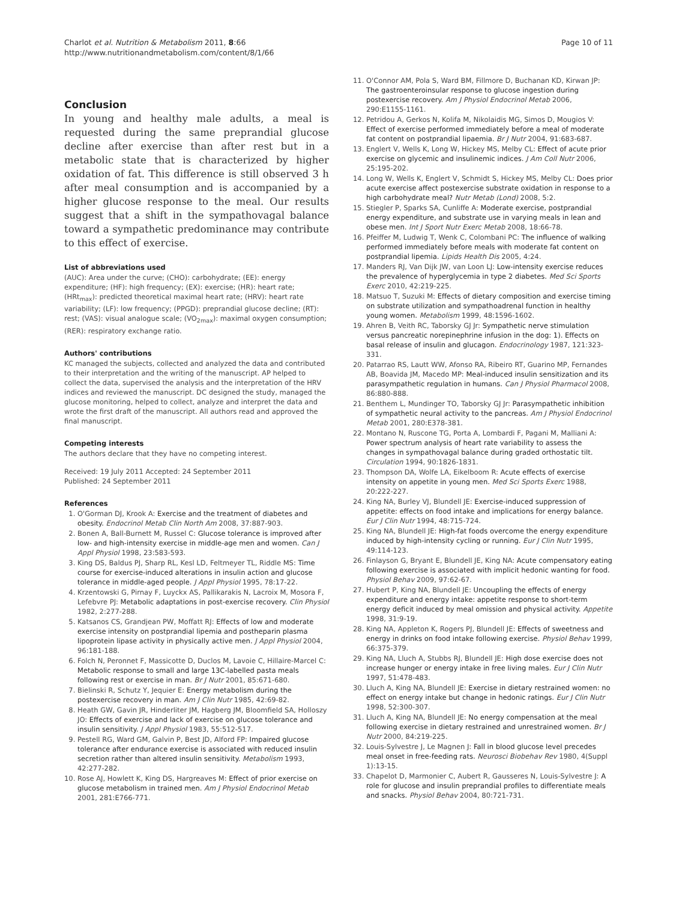Charlot et al. Nutrition & Metabolism 2011, 8:66
http://www.nutritionandmetabolism.com/content/8/1/66
Page 10 of 11
Conclusion
In young and healthy male adults, a meal is requested during the same preprandial glucose decline after exercise than after rest but in a metabolic state that is characterized by higher oxidation of fat. This difference is still observed 3 h after meal consumption and is accompanied by a higher glucose response to the meal. Our results suggest that a shift in the sympathovagal balance toward a sympathetic predominance may contribute to this effect of exercise.
List of abbreviations used
(AUC): Area under the curve; (CHO): carbohydrate; (EE): energy expenditure; (HF): high frequency; (EX): exercise; (HR): heart rate; (HRt<sub>max</sub>): predicted theoretical maximal heart rate; (HRV): heart rate variability; (LF): low frequency; (PPGD): preprandial glucose decline; (RT): rest; (VAS): visual analogue scale; (VO<sub>2max</sub>): maximal oxygen consumption; (RER): respiratory exchange ratio.
Authors' contributions
KC managed the subjects, collected and analyzed the data and contributed to their interpretation and the writing of the manuscript. AP helped to collect the data, supervised the analysis and the interpretation of the HRV indices and reviewed the manuscript. DC designed the study, managed the glucose monitoring, helped to collect, analyze and interpret the data and wrote the first draft of the manuscript. All authors read and approved the final manuscript.
Competing interests
The authors declare that they have no competing interest.
Received: 19 July 2011 Accepted: 24 September 2011
Published: 24 September 2011
References
1. O'Gorman DJ, Krook A: Exercise and the treatment of diabetes and obesity. Endocrinol Metab Clin North Am 2008, 37:887-903.
2. Bonen A, Ball-Burnett M, Russel C: Glucose tolerance is improved after low- and high-intensity exercise in middle-age men and women. Can J Appl Physiol 1998, 23:583-593.
3. King DS, Baldus PJ, Sharp RL, Kesl LD, Feltmeyer TL, Riddle MS: Time course for exercise-induced alterations in insulin action and glucose tolerance in middle-aged people. J Appl Physiol 1995, 78:17-22.
4. Krzentowski G, Pirnay F, Luyckx AS, Pallikarakis N, Lacroix M, Mosora F, Lefebvre PJ: Metabolic adaptations in post-exercise recovery. Clin Physiol 1982, 2:277-288.
5. Katsanos CS, Grandjean PW, Moffatt RJ: Effects of low and moderate exercise intensity on postprandial lipemia and postheparin plasma lipoprotein lipase activity in physically active men. J Appl Physiol 2004, 96:181-188.
6. Folch N, Peronnet F, Massicotte D, Duclos M, Lavoie C, Hillaire-Marcel C: Metabolic response to small and large 13C-labelled pasta meals following rest or exercise in man. Br J Nutr 2001, 85:671-680.
7. Bielinski R, Schutz Y, Jequier E: Energy metabolism during the postexercise recovery in man. Am J Clin Nutr 1985, 42:69-82.
8. Heath GW, Gavin JR, Hinderliter JM, Hagberg JM, Bloomfield SA, Holloszy JO: Effects of exercise and lack of exercise on glucose tolerance and insulin sensitivity. J Appl Physiol 1983, 55:512-517.
9. Pestell RG, Ward GM, Galvin P, Best JD, Alford FP: Impaired glucose tolerance after endurance exercise is associated with reduced insulin secretion rather than altered insulin sensitivity. Metabolism 1993, 42:277-282.
10. Rose AJ, Howlett K, King DS, Hargreaves M: Effect of prior exercise on glucose metabolism in trained men. Am J Physiol Endocrinol Metab 2001, 281:E766-771.
11. O'Connor AM, Pola S, Ward BM, Fillmore D, Buchanan KD, Kirwan JP: The gastroenteroinsular response to glucose ingestion during postexercise recovery. Am J Physiol Endocrinol Metab 2006, 290:E1155-1161.
12. Petridou A, Gerkos N, Kolifa M, Nikolaidis MG, Simos D, Mougios V: Effect of exercise performed immediately before a meal of moderate fat content on postprandial lipaemia. Br J Nutr 2004, 91:683-687.
13. Englert V, Wells K, Long W, Hickey MS, Melby CL: Effect of acute prior exercise on glycemic and insulinemic indices. J Am Coll Nutr 2006, 25:195-202.
14. Long W, Wells K, Englert V, Schmidt S, Hickey MS, Melby CL: Does prior acute exercise affect postexercise substrate oxidation in response to a high carbohydrate meal? Nutr Metab (Lond) 2008, 5:2.
15. Stiegler P, Sparks SA, Cunliffe A: Moderate exercise, postprandial energy expenditure, and substrate use in varying meals in lean and obese men. Int J Sport Nutr Exerc Metab 2008, 18:66-78.
16. Pfeiffer M, Ludwig T, Wenk C, Colombani PC: The influence of walking performed immediately before meals with moderate fat content on postprandial lipemia. Lipids Health Dis 2005, 4:24.
17. Manders RJ, Van Dijk JW, van Loon LJ: Low-intensity exercise reduces the prevalence of hyperglycemia in type 2 diabetes. Med Sci Sports Exerc 2010, 42:219-225.
18. Matsuo T, Suzuki M: Effects of dietary composition and exercise timing on substrate utilization and sympathoadrenal function in healthy young women. Metabolism 1999, 48:1596-1602.
19. Ahren B, Veith RC, Taborsky GJ Jr: Sympathetic nerve stimulation versus pancreatic norepinephrine infusion in the dog: 1). Effects on basal release of insulin and glucagon. Endocrinology 1987, 121:323-331.
20. Patarrao RS, Lautt WW, Afonso RA, Ribeiro RT, Guarino MP, Fernandes AB, Boavida JM, Macedo MP: Meal-induced insulin sensitization and its parasympathetic regulation in humans. Can J Physiol Pharmacol 2008, 86:880-888.
21. Benthem L, Mundinger TO, Taborsky GJ Jr: Parasympathetic inhibition of sympathetic neural activity to the pancreas. Am J Physiol Endocrinol Metab 2001, 280:E378-381.
22. Montano N, Ruscone TG, Porta A, Lombardi F, Pagani M, Malliani A: Power spectrum analysis of heart rate variability to assess the changes in sympathovagal balance during graded orthostatic tilt. Circulation 1994, 90:1826-1831.
23. Thompson DA, Wolfe LA, Eikelboom R: Acute effects of exercise intensity on appetite in young men. Med Sci Sports Exerc 1988, 20:222-227.
24. King NA, Burley VJ, Blundell JE: Exercise-induced suppression of appetite: effects on food intake and implications for energy balance. Eur J Clin Nutr 1994, 48:715-724.
25. King NA, Blundell JE: High-fat foods overcome the energy expenditure induced by high-intensity cycling or running. Eur J Clin Nutr 1995, 49:114-123.
26. Finlayson G, Bryant E, Blundell JE, King NA: Acute compensatory eating following exercise is associated with implicit hedonic wanting for food. Physiol Behav 2009, 97:62-67.
27. Hubert P, King NA, Blundell JE: Uncoupling the effects of energy expenditure and energy intake: appetite response to short-term energy deficit induced by meal omission and physical activity. Appetite 1998, 31:9-19.
28. King NA, Appleton K, Rogers PJ, Blundell JE: Effects of sweetness and energy in drinks on food intake following exercise. Physiol Behav 1999, 66:375-379.
29. King NA, Lluch A, Stubbs RJ, Blundell JE: High dose exercise does not increase hunger or energy intake in free living males. Eur J Clin Nutr 1997, 51:478-483.
30. Lluch A, King NA, Blundell JE: Exercise in dietary restrained women: no effect on energy intake but change in hedonic ratings. Eur J Clin Nutr 1998, 52:300-307.
31. Lluch A, King NA, Blundell JE: No energy compensation at the meal following exercise in dietary restrained and unrestrained women. Br J Nutr 2000, 84:219-225.
32. Louis-Sylvestre J, Le Magnen J: Fall in blood glucose level precedes meal onset in free-feeding rats. Neurosci Biobehav Rev 1980, 4(Suppl 1):13-15.
33. Chapelot D, Marmonier C, Aubert R, Gausseres N, Louis-Sylvestre J: A role for glucose and insulin preprandial profiles to differentiate meals and snacks. Physiol Behav 2004, 80:721-731.